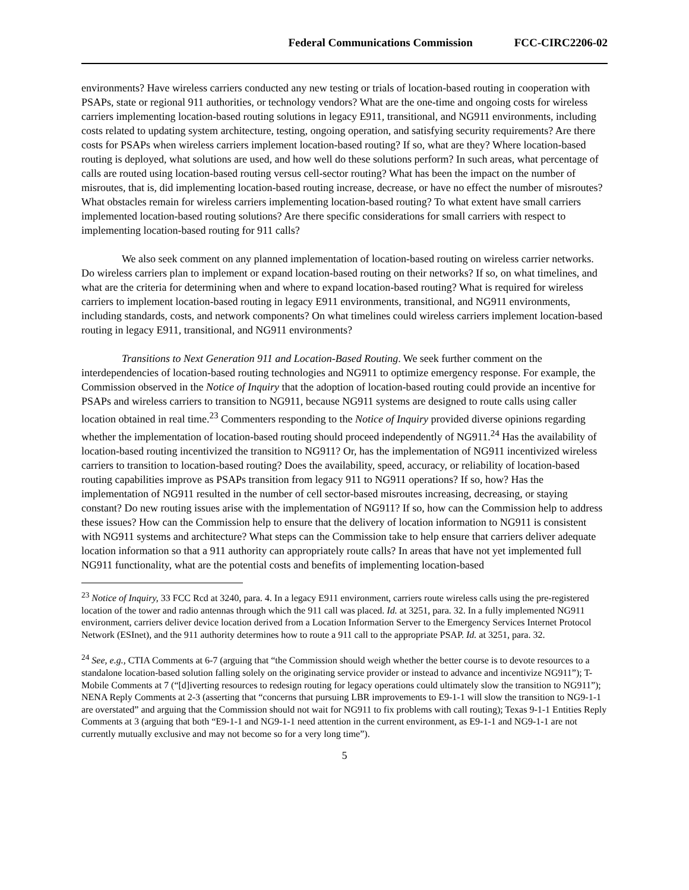Federal Communications Commission FCC-CIRC2206-02
environments? Have wireless carriers conducted any new testing or trials of location-based routing in cooperation with PSAPs, state or regional 911 authorities, or technology vendors? What are the one-time and ongoing costs for wireless carriers implementing location-based routing solutions in legacy E911, transitional, and NG911 environments, including costs related to updating system architecture, testing, ongoing operation, and satisfying security requirements? Are there costs for PSAPs when wireless carriers implement location-based routing? If so, what are they? Where location-based routing is deployed, what solutions are used, and how well do these solutions perform? In such areas, what percentage of calls are routed using location-based routing versus cell-sector routing? What has been the impact on the number of misroutes, that is, did implementing location-based routing increase, decrease, or have no effect the number of misroutes? What obstacles remain for wireless carriers implementing location-based routing? To what extent have small carriers implemented location-based routing solutions? Are there specific considerations for small carriers with respect to implementing location-based routing for 911 calls?
We also seek comment on any planned implementation of location-based routing on wireless carrier networks. Do wireless carriers plan to implement or expand location-based routing on their networks? If so, on what timelines, and what are the criteria for determining when and where to expand location-based routing? What is required for wireless carriers to implement location-based routing in legacy E911 environments, transitional, and NG911 environments, including standards, costs, and network components? On what timelines could wireless carriers implement location-based routing in legacy E911, transitional, and NG911 environments?
Transitions to Next Generation 911 and Location-Based Routing. We seek further comment on the interdependencies of location-based routing technologies and NG911 to optimize emergency response. For example, the Commission observed in the Notice of Inquiry that the adoption of location-based routing could provide an incentive for PSAPs and wireless carriers to transition to NG911, because NG911 systems are designed to route calls using caller location obtained in real time.<sup>23</sup> Commenters responding to the Notice of Inquiry provided diverse opinions regarding whether the implementation of location-based routing should proceed independently of NG911.<sup>24</sup> Has the availability of location-based routing incentivized the transition to NG911? Or, has the implementation of NG911 incentivized wireless carriers to transition to location-based routing? Does the availability, speed, accuracy, or reliability of location-based routing capabilities improve as PSAPs transition from legacy 911 to NG911 operations? If so, how? Has the implementation of NG911 resulted in the number of cell sector-based misroutes increasing, decreasing, or staying constant? Do new routing issues arise with the implementation of NG911? If so, how can the Commission help to address these issues? How can the Commission help to ensure that the delivery of location information to NG911 is consistent with NG911 systems and architecture? What steps can the Commission take to help ensure that carriers deliver adequate location information so that a 911 authority can appropriately route calls? In areas that have not yet implemented full NG911 functionality, what are the potential costs and benefits of implementing location-based
<sup>23</sup> Notice of Inquiry, 33 FCC Rcd at 3240, para. 4. In a legacy E911 environment, carriers route wireless calls using the pre-registered location of the tower and radio antennas through which the 911 call was placed. Id. at 3251, para. 32. In a fully implemented NG911 environment, carriers deliver device location derived from a Location Information Server to the Emergency Services Internet Protocol Network (ESInet), and the 911 authority determines how to route a 911 call to the appropriate PSAP. Id. at 3251, para. 32.
<sup>24</sup> See, e.g., CTIA Comments at 6-7 (arguing that “the Commission should weigh whether the better course is to devote resources to a standalone location-based solution falling solely on the originating service provider or instead to advance and incentivize NG911”); T-Mobile Comments at 7 (“[d]iverting resources to redesign routing for legacy operations could ultimately slow the transition to NG911”); NENA Reply Comments at 2-3 (asserting that “concerns that pursuing LBR improvements to E9-1-1 will slow the transition to NG9-1-1 are overstated” and arguing that the Commission should not wait for NG911 to fix problems with call routing); Texas 9-1-1 Entities Reply Comments at 3 (arguing that both “E9-1-1 and NG9-1-1 need attention in the current environment, as E9-1-1 and NG9-1-1 are not currently mutually exclusive and may not become so for a very long time”).
5